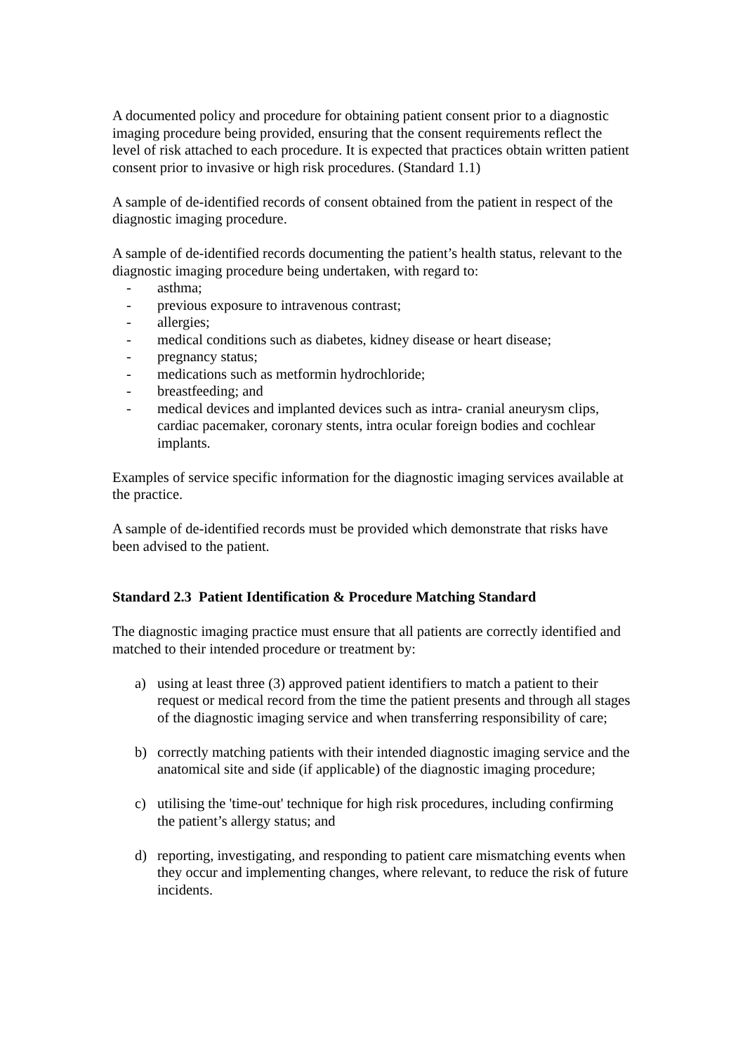A documented policy and procedure for obtaining patient consent prior to a diagnostic imaging procedure being provided, ensuring that the consent requirements reflect the level of risk attached to each procedure. It is expected that practices obtain written patient consent prior to invasive or high risk procedures. (Standard 1.1)
A sample of de-identified records of consent obtained from the patient in respect of the diagnostic imaging procedure.
A sample of de-identified records documenting the patient’s health status, relevant to the diagnostic imaging procedure being undertaken, with regard to:
- asthma;
- previous exposure to intravenous contrast;
- allergies;
- medical conditions such as diabetes, kidney disease or heart disease;
- pregnancy status;
- medications such as metformin hydrochloride;
- breastfeeding; and
- medical devices and implanted devices such as intra- cranial aneurysm clips, cardiac pacemaker, coronary stents, intra ocular foreign bodies and cochlear implants.
Examples of service specific information for the diagnostic imaging services available at the practice.
A sample of de-identified records must be provided which demonstrate that risks have been advised to the patient.
Standard 2.3 Patient Identification & Procedure Matching Standard
The diagnostic imaging practice must ensure that all patients are correctly identified and matched to their intended procedure or treatment by:
a) using at least three (3) approved patient identifiers to match a patient to their request or medical record from the time the patient presents and through all stages of the diagnostic imaging service and when transferring responsibility of care;
b) correctly matching patients with their intended diagnostic imaging service and the anatomical site and side (if applicable) of the diagnostic imaging procedure;
c) utilising the 'time-out' technique for high risk procedures, including confirming the patient’s allergy status; and
d) reporting, investigating, and responding to patient care mismatching events when they occur and implementing changes, where relevant, to reduce the risk of future incidents.